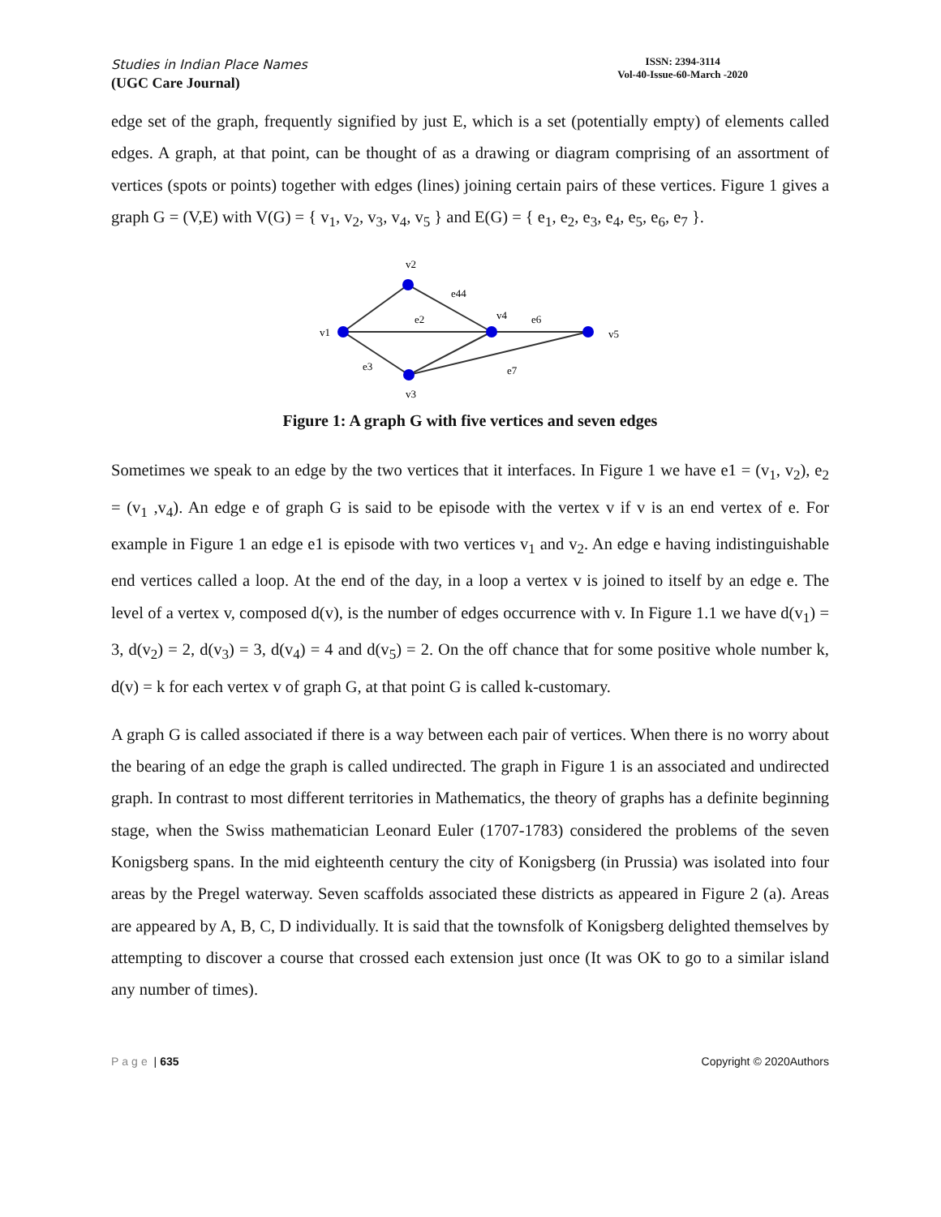Studies in Indian Place Names
(UGC Care Journal)
ISSN: 2394-3114
Vol-40-Issue-60-March -2020
edge set of the graph, frequently signified by just E, which is a set (potentially empty) of elements called edges. A graph, at that point, can be thought of as a drawing or diagram comprising of an assortment of vertices (spots or points) together with edges (lines) joining certain pairs of these vertices. Figure 1 gives a graph G = (V,E) with V(G) = { v<sub>1</sub>, v<sub>2</sub>, v<sub>3</sub>, v<sub>4</sub>, v<sub>5</sub> } and E(G) = { e<sub>1</sub>, e<sub>2</sub>, e<sub>3</sub>, e<sub>4</sub>, e<sub>5</sub>, e<sub>6</sub>, e<sub>7</sub> }.
v2
e44
e2
v4
e6
v1
v5
e3
e7
v3
Figure 1: A graph G with five vertices and seven edges
Sometimes we speak to an edge by the two vertices that it interfaces. In Figure 1 we have e1 = (v<sub>1</sub>, v<sub>2</sub>), e<sub>2</sub> = (v<sub>1</sub> ,v<sub>4</sub>). An edge e of graph G is said to be episode with the vertex v if v is an end vertex of e. For example in Figure 1 an edge e1 is episode with two vertices v<sub>1</sub> and v<sub>2</sub>. An edge e having indistinguishable end vertices called a loop. At the end of the day, in a loop a vertex v is joined to itself by an edge e. The level of a vertex v, composed d(v), is the number of edges occurrence with v. In Figure 1.1 we have d(v<sub>1</sub>) = 3, d(v<sub>2</sub>) = 2, d(v<sub>3</sub>) = 3, d(v<sub>4</sub>) = 4 and d(v<sub>5</sub>) = 2. On the off chance that for some positive whole number k, d(v) = k for each vertex v of graph G, at that point G is called k-customary.
A graph G is called associated if there is a way between each pair of vertices. When there is no worry about the bearing of an edge the graph is called undirected. The graph in Figure 1 is an associated and undirected graph. In contrast to most different territories in Mathematics, the theory of graphs has a definite beginning stage, when the Swiss mathematician Leonard Euler (1707-1783) considered the problems of the seven Konigsberg spans. In the mid eighteenth century the city of Konigsberg (in Prussia) was isolated into four areas by the Pregel waterway. Seven scaffolds associated these districts as appeared in Figure 2 (a). Areas are appeared by A, B, C, D individually. It is said that the townsfolk of Konigsberg delighted themselves by attempting to discover a course that crossed each extension just once (It was OK to go to a similar island any number of times).
Page | 635 Copyright © 2020Authors